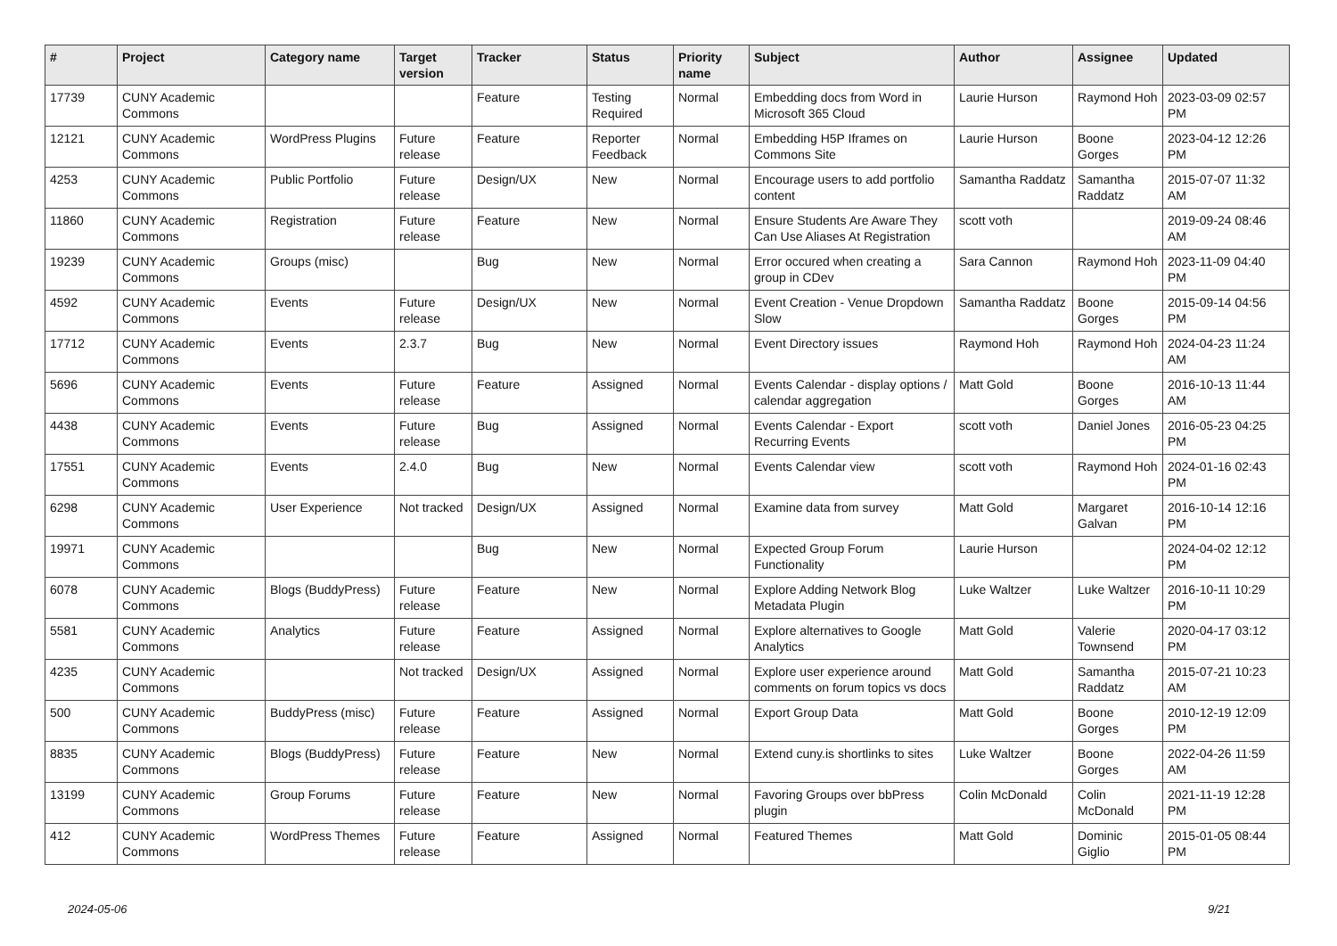| # | Project | Category name | Target version | Tracker | Status | Priority name | Subject | Author | Assignee | Updated |
| --- | --- | --- | --- | --- | --- | --- | --- | --- | --- | --- |
| 17739 | CUNY Academic Commons | | | Feature | Testing Required | Normal | Embedding docs from Word in Microsoft 365 Cloud | Laurie Hurson | Raymond Hoh | 2023-03-09 02:57 PM |
| 12121 | CUNY Academic Commons | WordPress Plugins | Future release | Feature | Reporter Feedback | Normal | Embedding H5P Iframes on Commons Site | Laurie Hurson | Boone Gorges | 2023-04-12 12:26 PM |
| 4253 | CUNY Academic Commons | Public Portfolio | Future release | Design/UX | New | Normal | Encourage users to add portfolio content | Samantha Raddatz | Samantha Raddatz | 2015-07-07 11:32 AM |
| 11860 | CUNY Academic Commons | Registration | Future release | Feature | New | Normal | Ensure Students Are Aware They Can Use Aliases At Registration | scott voth | | 2019-09-24 08:46 AM |
| 19239 | CUNY Academic Commons | Groups (misc) | | Bug | New | Normal | Error occured when creating a group in CDev | Sara Cannon | Raymond Hoh | 2023-11-09 04:40 PM |
| 4592 | CUNY Academic Commons | Events | Future release | Design/UX | New | Normal | Event Creation - Venue Dropdown Slow | Samantha Raddatz | Boone Gorges | 2015-09-14 04:56 PM |
| 17712 | CUNY Academic Commons | Events | 2.3.7 | Bug | New | Normal | Event Directory issues | Raymond Hoh | Raymond Hoh | 2024-04-23 11:24 AM |
| 5696 | CUNY Academic Commons | Events | Future release | Feature | Assigned | Normal | Events Calendar - display options / calendar aggregation | Matt Gold | Boone Gorges | 2016-10-13 11:44 AM |
| 4438 | CUNY Academic Commons | Events | Future release | Bug | Assigned | Normal | Events Calendar - Export Recurring Events | scott voth | Daniel Jones | 2016-05-23 04:25 PM |
| 17551 | CUNY Academic Commons | Events | 2.4.0 | Bug | New | Normal | Events Calendar view | scott voth | Raymond Hoh | 2024-01-16 02:43 PM |
| 6298 | CUNY Academic Commons | User Experience | Not tracked | Design/UX | Assigned | Normal | Examine data from survey | Matt Gold | Margaret Galvan | 2016-10-14 12:16 PM |
| 19971 | CUNY Academic Commons | | | Bug | New | Normal | Expected Group Forum Functionality | Laurie Hurson | | 2024-04-02 12:12 PM |
| 6078 | CUNY Academic Commons | Blogs (BuddyPress) | Future release | Feature | New | Normal | Explore Adding Network Blog Metadata Plugin | Luke Waltzer | Luke Waltzer | 2016-10-11 10:29 PM |
| 5581 | CUNY Academic Commons | Analytics | Future release | Feature | Assigned | Normal | Explore alternatives to Google Analytics | Matt Gold | Valerie Townsend | 2020-04-17 03:12 PM |
| 4235 | CUNY Academic Commons | | Not tracked | Design/UX | Assigned | Normal | Explore user experience around comments on forum topics vs docs | Matt Gold | Samantha Raddatz | 2015-07-21 10:23 AM |
| 500 | CUNY Academic Commons | BuddyPress (misc) | Future release | Feature | Assigned | Normal | Export Group Data | Matt Gold | Boone Gorges | 2010-12-19 12:09 PM |
| 8835 | CUNY Academic Commons | Blogs (BuddyPress) | Future release | Feature | New | Normal | Extend cuny.is shortlinks to sites | Luke Waltzer | Boone Gorges | 2022-04-26 11:59 AM |
| 13199 | CUNY Academic Commons | Group Forums | Future release | Feature | New | Normal | Favoring Groups over bbPress plugin | Colin McDonald | Colin McDonald | 2021-11-19 12:28 PM |
| 412 | CUNY Academic Commons | WordPress Themes | Future release | Feature | Assigned | Normal | Featured Themes | Matt Gold | Dominic Giglio | 2015-01-05 08:44 PM |
2024-05-06 9/21